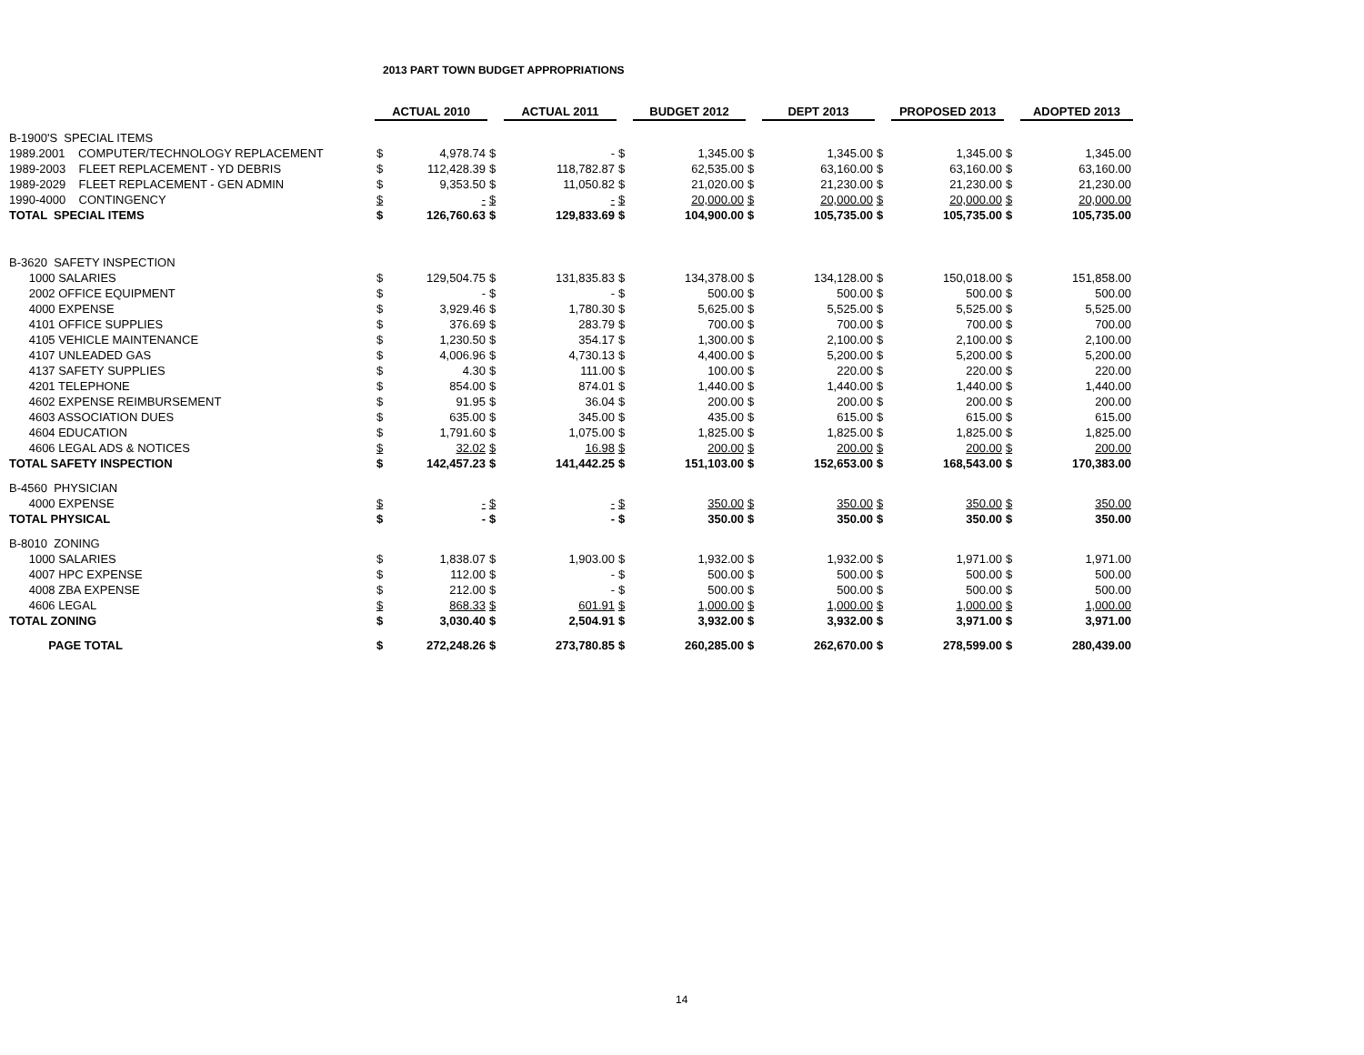2013 PART TOWN BUDGET APPROPRIATIONS
| | ACTUAL 2010 | | | ACTUAL 2011 | | BUDGET 2012 | | DEPT 2013 | | PROPOSED 2013 | | ADOPTED 2013 |
| --- | --- | --- | --- | --- | --- | --- | --- | --- | --- | --- | --- | --- |
| B-1900'S SPECIAL ITEMS | | | | | | | | | | | | |
| 1989.2001 COMPUTER/TECHNOLOGY REPLACEMENT | $ | 4,978.74 | $ | - | $ | 1,345.00 | $ | 1,345.00 | $ | 1,345.00 | $ | 1,345.00 |
| 1989-2003 FLEET REPLACEMENT - YD DEBRIS | $ | 112,428.39 | $ | 118,782.87 | $ | 62,535.00 | $ | 63,160.00 | $ | 63,160.00 | $ | 63,160.00 |
| 1989-2029 FLEET REPLACEMENT - GEN ADMIN | $ | 9,353.50 | $ | 11,050.82 | $ | 21,020.00 | $ | 21,230.00 | $ | 21,230.00 | $ | 21,230.00 |
| 1990-4000 CONTINGENCY | $ | - | $ | - | $ | 20,000.00 | $ | 20,000.00 | $ | 20,000.00 | $ | 20,000.00 |
| TOTAL SPECIAL ITEMS | $ | 126,760.63 | $ | 129,833.69 | $ | 104,900.00 | $ | 105,735.00 | $ | 105,735.00 | $ | 105,735.00 |
| B-3620 SAFETY INSPECTION | | | | | | | | | | | | |
| 1000 SALARIES | $ | 129,504.75 | $ | 131,835.83 | $ | 134,378.00 | $ | 134,128.00 | $ | 150,018.00 | $ | 151,858.00 |
| 2002 OFFICE EQUIPMENT | $ | - | $ | - | $ | 500.00 | $ | 500.00 | $ | 500.00 | $ | 500.00 |
| 4000 EXPENSE | $ | 3,929.46 | $ | 1,780.30 | $ | 5,625.00 | $ | 5,525.00 | $ | 5,525.00 | $ | 5,525.00 |
| 4101 OFFICE SUPPLIES | $ | 376.69 | $ | 283.79 | $ | 700.00 | $ | 700.00 | $ | 700.00 | $ | 700.00 |
| 4105 VEHICLE MAINTENANCE | $ | 1,230.50 | $ | 354.17 | $ | 1,300.00 | $ | 2,100.00 | $ | 2,100.00 | $ | 2,100.00 |
| 4107 UNLEADED GAS | $ | 4,006.96 | $ | 4,730.13 | $ | 4,400.00 | $ | 5,200.00 | $ | 5,200.00 | $ | 5,200.00 |
| 4137 SAFETY SUPPLIES | $ | 4.30 | $ | 111.00 | $ | 100.00 | $ | 220.00 | $ | 220.00 | $ | 220.00 |
| 4201 TELEPHONE | $ | 854.00 | $ | 874.01 | $ | 1,440.00 | $ | 1,440.00 | $ | 1,440.00 | $ | 1,440.00 |
| 4602 EXPENSE REIMBURSEMENT | $ | 91.95 | $ | 36.04 | $ | 200.00 | $ | 200.00 | $ | 200.00 | $ | 200.00 |
| 4603 ASSOCIATION DUES | $ | 635.00 | $ | 345.00 | $ | 435.00 | $ | 615.00 | $ | 615.00 | $ | 615.00 |
| 4604 EDUCATION | $ | 1,791.60 | $ | 1,075.00 | $ | 1,825.00 | $ | 1,825.00 | $ | 1,825.00 | $ | 1,825.00 |
| 4606 LEGAL ADS & NOTICES | $ | 32.02 | $ | 16.98 | $ | 200.00 | $ | 200.00 | $ | 200.00 | $ | 200.00 |
| TOTAL SAFETY INSPECTION | $ | 142,457.23 | $ | 141,442.25 | $ | 151,103.00 | $ | 152,653.00 | $ | 168,543.00 | $ | 170,383.00 |
| B-4560 PHYSICIAN | | | | | | | | | | | | |
| 4000 EXPENSE | $ | - | $ | - | $ | 350.00 | $ | 350.00 | $ | 350.00 | $ | 350.00 |
| TOTAL PHYSICAL | $ | - | $ | - | $ | 350.00 | $ | 350.00 | $ | 350.00 | $ | 350.00 |
| B-8010 ZONING | | | | | | | | | | | | |
| 1000 SALARIES | $ | 1,838.07 | $ | 1,903.00 | $ | 1,932.00 | $ | 1,932.00 | $ | 1,971.00 | $ | 1,971.00 |
| 4007 HPC EXPENSE | $ | 112.00 | $ | - | $ | 500.00 | $ | 500.00 | $ | 500.00 | $ | 500.00 |
| 4008 ZBA EXPENSE | $ | 212.00 | $ | - | $ | 500.00 | $ | 500.00 | $ | 500.00 | $ | 500.00 |
| 4606 LEGAL | $ | 868.33 | $ | 601.91 | $ | 1,000.00 | $ | 1,000.00 | $ | 1,000.00 | $ | 1,000.00 |
| TOTAL ZONING | $ | 3,030.40 | $ | 2,504.91 | $ | 3,932.00 | $ | 3,932.00 | $ | 3,971.00 | $ | 3,971.00 |
| PAGE TOTAL | $ | 272,248.26 | $ | 273,780.85 | $ | 260,285.00 | $ | 262,670.00 | $ | 278,599.00 | $ | 280,439.00 |
14